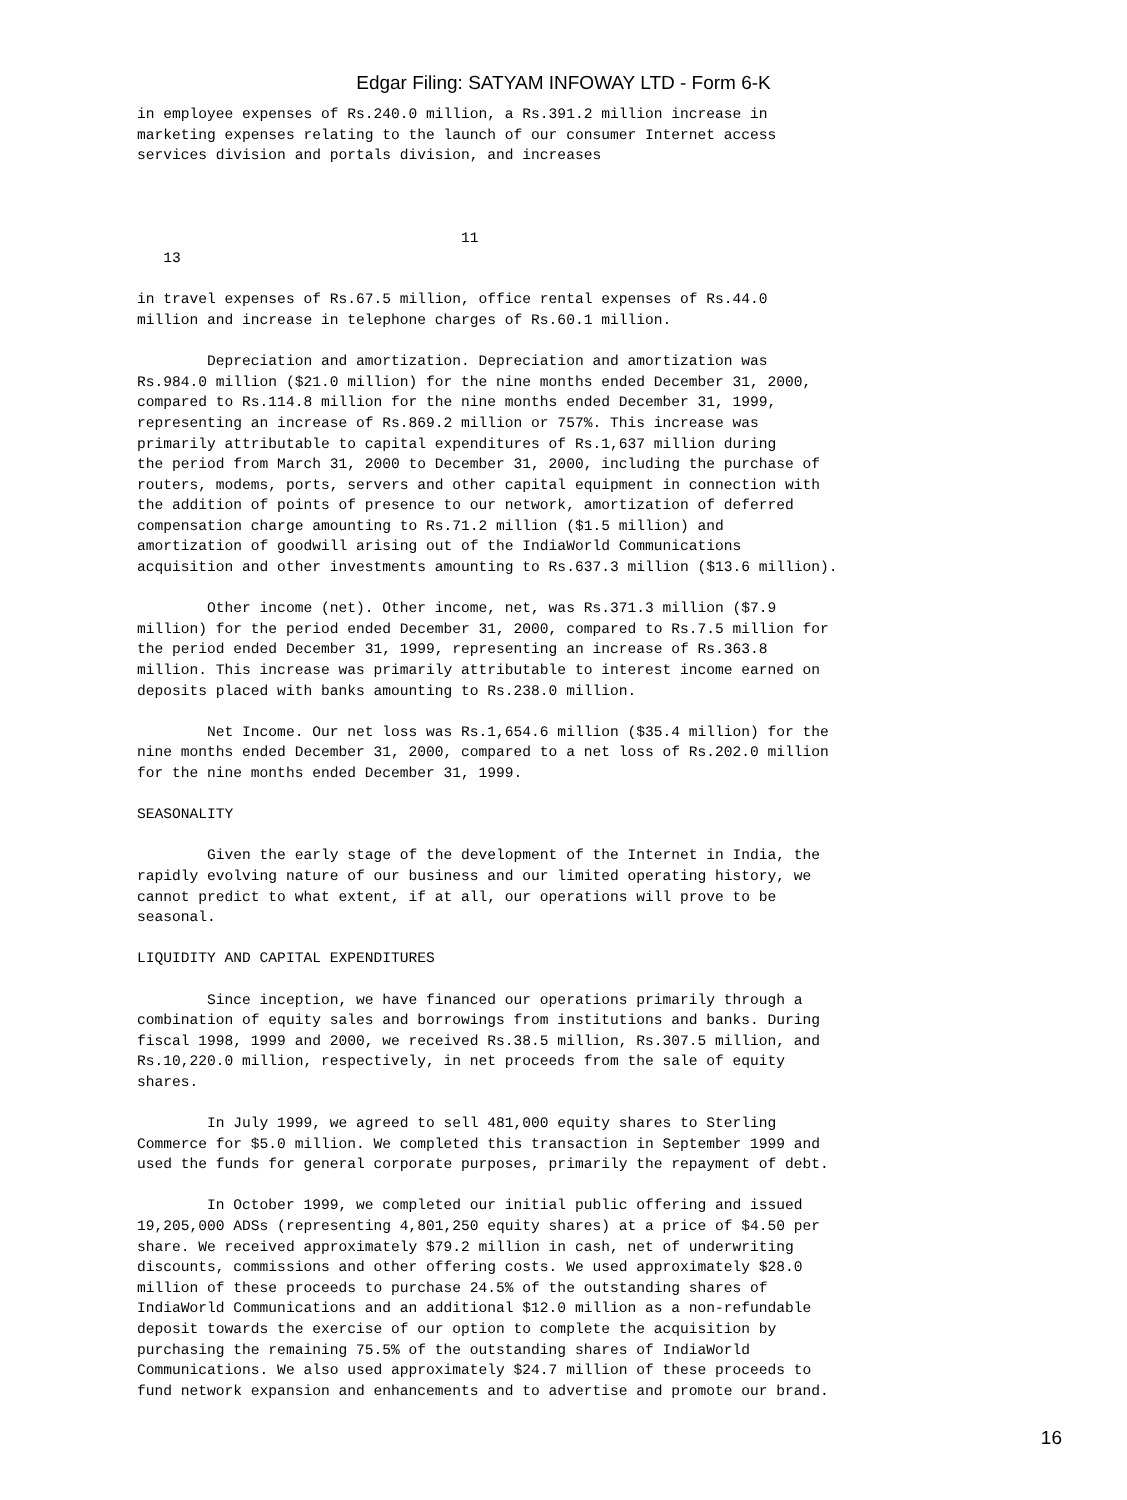Edgar Filing: SATYAM INFOWAY LTD - Form 6-K
in employee expenses of Rs.240.0 million, a Rs.391.2 million increase in
marketing expenses relating to the launch of our consumer Internet access
services division and portals division, and increases



                                     11
   13

in travel expenses of Rs.67.5 million, office rental expenses of Rs.44.0
million and increase in telephone charges of Rs.60.1 million.

        Depreciation and amortization. Depreciation and amortization was
Rs.984.0 million ($21.0 million) for the nine months ended December 31, 2000,
compared to Rs.114.8 million for the nine months ended December 31, 1999,
representing an increase of Rs.869.2 million or 757%. This increase was
primarily attributable to capital expenditures of Rs.1,637 million during
the period from March 31, 2000 to December 31, 2000, including the purchase of
routers, modems, ports, servers and other capital equipment in connection with
the addition of points of presence to our network, amortization of deferred
compensation charge amounting to Rs.71.2 million ($1.5 million) and
amortization of goodwill arising out of the IndiaWorld Communications
acquisition and other investments amounting to Rs.637.3 million ($13.6 million).

        Other income (net). Other income, net, was Rs.371.3 million ($7.9
million) for the period ended December 31, 2000, compared to Rs.7.5 million for
the period ended December 31, 1999, representing an increase of Rs.363.8
million. This increase was primarily attributable to interest income earned on
deposits placed with banks amounting to Rs.238.0 million.

        Net Income. Our net loss was Rs.1,654.6 million ($35.4 million) for the
nine months ended December 31, 2000, compared to a net loss of Rs.202.0 million
for the nine months ended December 31, 1999.

SEASONALITY

        Given the early stage of the development of the Internet in India, the
rapidly evolving nature of our business and our limited operating history, we
cannot predict to what extent, if at all, our operations will prove to be
seasonal.

LIQUIDITY AND CAPITAL EXPENDITURES

        Since inception, we have financed our operations primarily through a
combination of equity sales and borrowings from institutions and banks. During
fiscal 1998, 1999 and 2000, we received Rs.38.5 million, Rs.307.5 million, and
Rs.10,220.0 million, respectively, in net proceeds from the sale of equity
shares.

        In July 1999, we agreed to sell 481,000 equity shares to Sterling
Commerce for $5.0 million. We completed this transaction in September 1999 and
used the funds for general corporate purposes, primarily the repayment of debt.

        In October 1999, we completed our initial public offering and issued
19,205,000 ADSs (representing 4,801,250 equity shares) at a price of $4.50 per
share. We received approximately $79.2 million in cash, net of underwriting
discounts, commissions and other offering costs. We used approximately $28.0
million of these proceeds to purchase 24.5% of the outstanding shares of
IndiaWorld Communications and an additional $12.0 million as a non-refundable
deposit towards the exercise of our option to complete the acquisition by
purchasing the remaining 75.5% of the outstanding shares of IndiaWorld
Communications. We also used approximately $24.7 million of these proceeds to
fund network expansion and enhancements and to advertise and promote our brand.
16